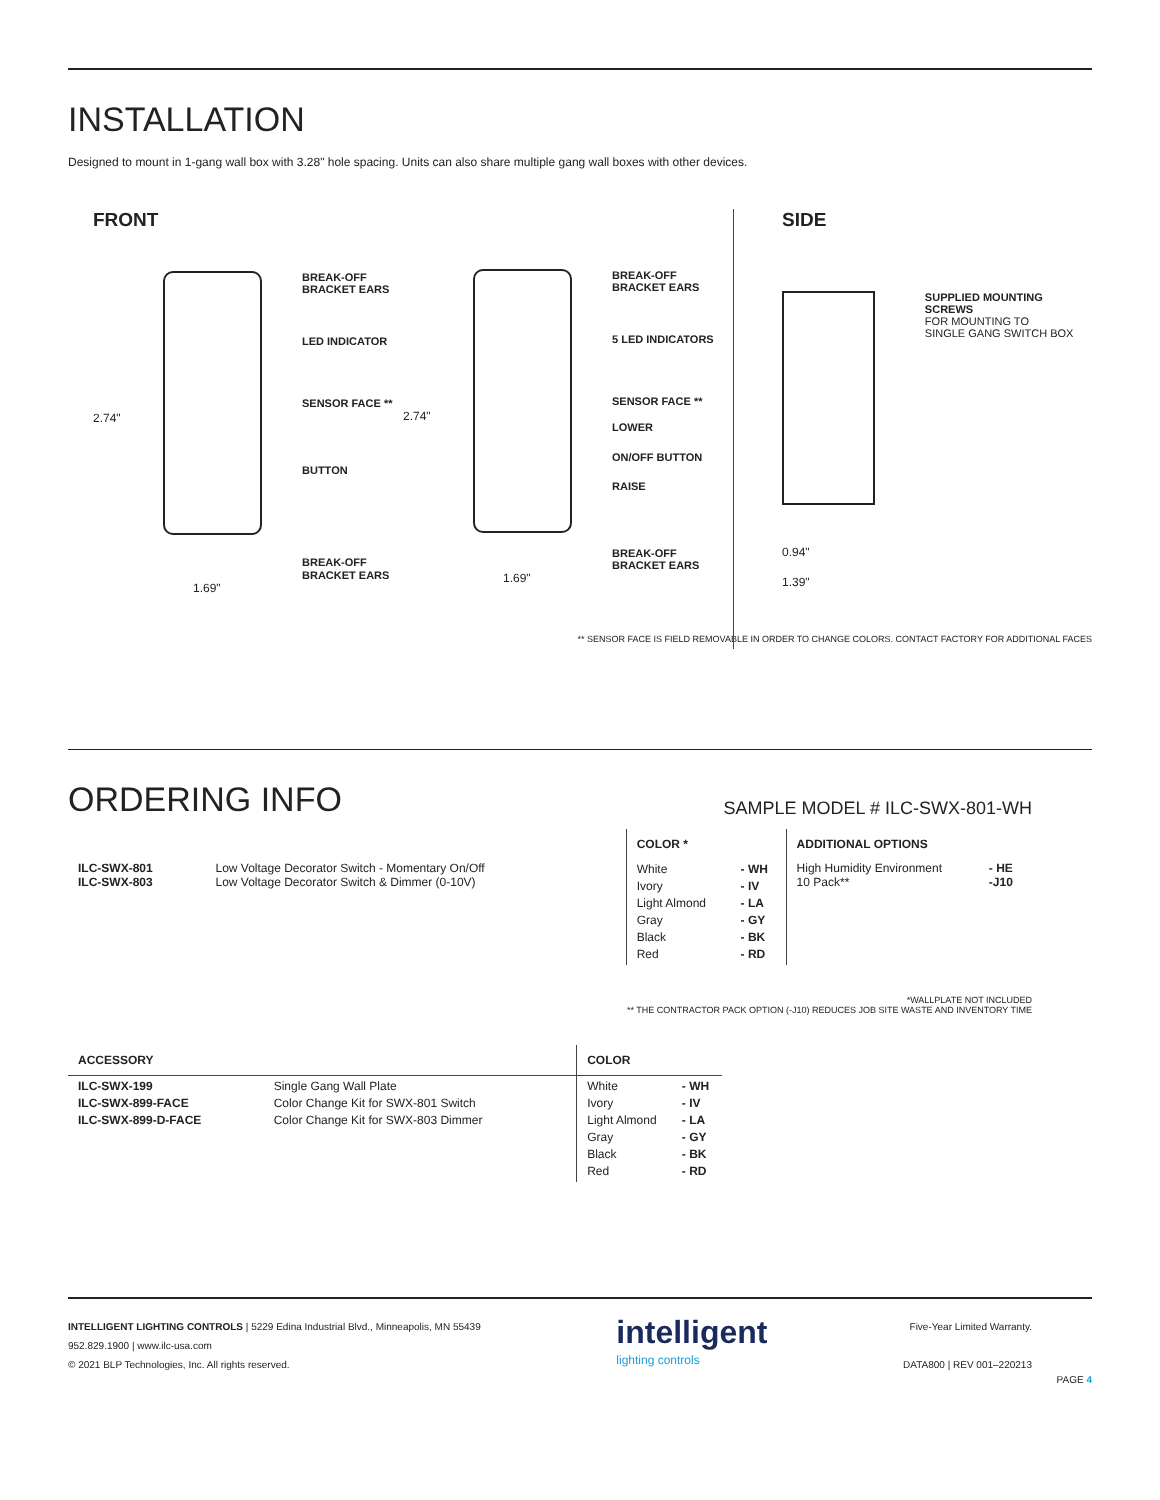INSTALLATION
Designed to mount in 1-gang wall box with 3.28" hole spacing. Units can also share multiple gang wall boxes with other devices.
FRONT
2.74"
BREAK-OFF
BRACKET EARS
LED INDICATOR
SENSOR FACE **
BUTTON
BREAK-OFF
BRACKET EARS
1.69"
2.74"
BREAK-OFF
BRACKET EARS
5 LED INDICATORS
SENSOR FACE **
LOWER
ON/OFF BUTTON
RAISE
BREAK-OFF
BRACKET EARS
1.69"
SIDE
SUPPLIED MOUNTING SCREWS
FOR MOUNTING TO
SINGLE GANG SWITCH BOX
0.94"
1.39"
** SENSOR FACE IS FIELD REMOVABLE IN ORDER TO CHANGE COLORS. CONTACT FACTORY FOR ADDITIONAL FACES
ORDERING INFO
SAMPLE MODEL # ILC-SWX-801-WH
| | | COLOR * | | ADDITIONAL OPTIONS | |
| --- | --- | --- | --- | --- | --- |
| ILC-SWX-801 ILC-SWX-803 | Low Voltage Decorator Switch - Momentary On/Off Low Voltage Decorator Switch & Dimmer (0-10V) | White Ivory Light Almond Gray Black Red | - WH - IV - LA - GY - BK - RD | High Humidity Environment 10 Pack** | - HE -J10 |
*WALLPLATE NOT INCLUDED
** THE CONTRACTOR PACK OPTION (-J10) REDUCES JOB SITE WASTE AND INVENTORY TIME
| ACCESSORY | | COLOR | |
| --- | --- | --- | --- |
| ILC-SWX-199 ILC-SWX-899-FACE ILC-SWX-899-D-FACE | Single Gang Wall Plate Color Change Kit for SWX-801 Switch Color Change Kit for SWX-803 Dimmer | White Ivory Light Almond Gray Black Red | - WH - IV - LA - GY - BK - RD |
INTELLIGENT LIGHTING CONTROLS | 5229 Edina Industrial Blvd., Minneapolis, MN 55439
952.829.1900 | www.ilc-usa.com
© 2021 BLP Technologies, Inc. All rights reserved.
intelligent
lighting controls
Five-Year Limited Warranty.
DATA800 | REV 001–220213
PAGE 4